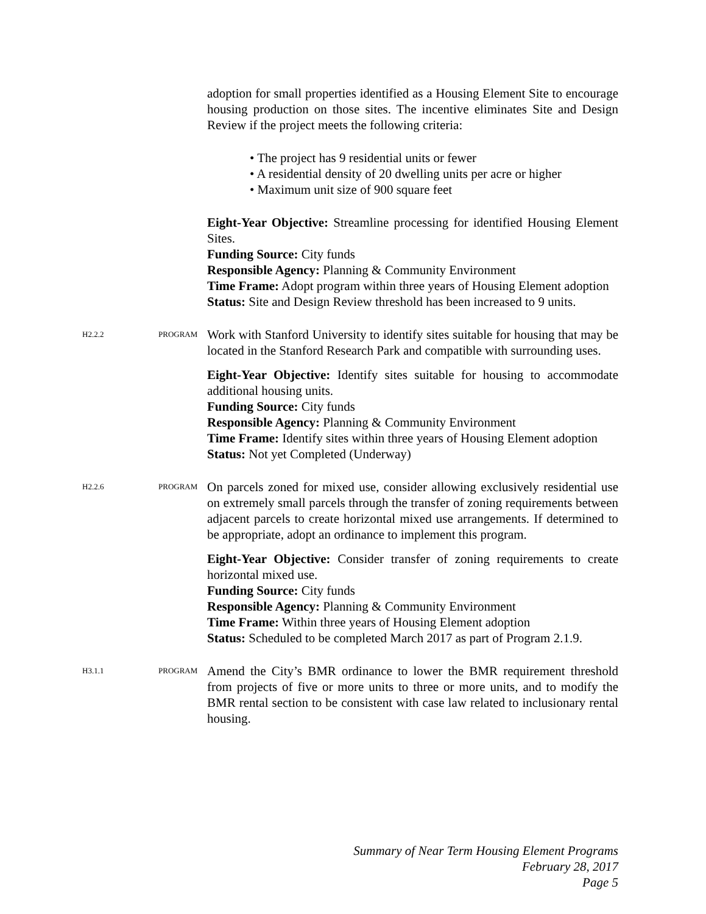adoption for small properties identified as a Housing Element Site to encourage housing production on those sites. The incentive eliminates Site and Design Review if the project meets the following criteria:
• The project has 9 residential units or fewer
• A residential density of 20 dwelling units per acre or higher
• Maximum unit size of 900 square feet
Eight-Year Objective: Streamline processing for identified Housing Element Sites.
Funding Source: City funds
Responsible Agency: Planning & Community Environment
Time Frame: Adopt program within three years of Housing Element adoption
Status: Site and Design Review threshold has been increased to 9 units.
H2.2.2 PROGRAM
Work with Stanford University to identify sites suitable for housing that may be located in the Stanford Research Park and compatible with surrounding uses.
Eight-Year Objective: Identify sites suitable for housing to accommodate additional housing units.
Funding Source: City funds
Responsible Agency: Planning & Community Environment
Time Frame: Identify sites within three years of Housing Element adoption
Status: Not yet Completed (Underway)
H2.2.6 PROGRAM
On parcels zoned for mixed use, consider allowing exclusively residential use on extremely small parcels through the transfer of zoning requirements between adjacent parcels to create horizontal mixed use arrangements. If determined to be appropriate, adopt an ordinance to implement this program.
Eight-Year Objective: Consider transfer of zoning requirements to create horizontal mixed use.
Funding Source: City funds
Responsible Agency: Planning & Community Environment
Time Frame: Within three years of Housing Element adoption
Status: Scheduled to be completed March 2017 as part of Program 2.1.9.
H3.1.1 PROGRAM
Amend the City’s BMR ordinance to lower the BMR requirement threshold from projects of five or more units to three or more units, and to modify the BMR rental section to be consistent with case law related to inclusionary rental housing.
Summary of Near Term Housing Element Programs
February 28, 2017
Page 5